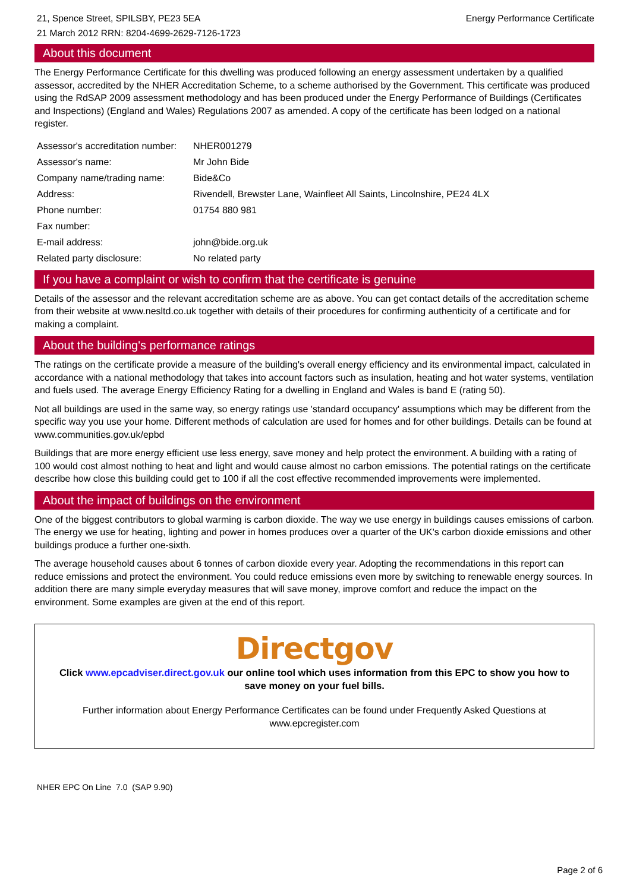21, Spence Street, SPILSBY, PE23 5EA
21 March 2012 RRN: 8204-4699-2629-7126-1723
Energy Performance Certificate
About this document
The Energy Performance Certificate for this dwelling was produced following an energy assessment undertaken by a qualified assessor, accredited by the NHER Accreditation Scheme, to a scheme authorised by the Government. This certificate was produced using the RdSAP 2009 assessment methodology and has been produced under the Energy Performance of Buildings (Certificates and Inspections) (England and Wales) Regulations 2007 as amended. A copy of the certificate has been lodged on a national register.
| Assessor's accreditation number: | NHER001279 |
| Assessor's name: | Mr John Bide |
| Company name/trading name: | Bide&Co |
| Address: | Rivendell, Brewster Lane, Wainfleet All Saints, Lincolnshire, PE24 4LX |
| Phone number: | 01754 880 981 |
| Fax number: | |
| E-mail address: | john@bide.org.uk |
| Related party disclosure: | No related party |
If you have a complaint or wish to confirm that the certificate is genuine
Details of the assessor and the relevant accreditation scheme are as above. You can get contact details of the accreditation scheme from their website at www.nesltd.co.uk together with details of their procedures for confirming authenticity of a certificate and for making a complaint.
About the building's performance ratings
The ratings on the certificate provide a measure of the building's overall energy efficiency and its environmental impact, calculated in accordance with a national methodology that takes into account factors such as insulation, heating and hot water systems, ventilation and fuels used. The average Energy Efficiency Rating for a dwelling in England and Wales is band E (rating 50).
Not all buildings are used in the same way, so energy ratings use 'standard occupancy' assumptions which may be different from the specific way you use your home. Different methods of calculation are used for homes and for other buildings. Details can be found at www.communities.gov.uk/epbd
Buildings that are more energy efficient use less energy, save money and help protect the environment. A building with a rating of 100 would cost almost nothing to heat and light and would cause almost no carbon emissions. The potential ratings on the certificate describe how close this building could get to 100 if all the cost effective recommended improvements were implemented.
About the impact of buildings on the environment
One of the biggest contributors to global warming is carbon dioxide. The way we use energy in buildings causes emissions of carbon. The energy we use for heating, lighting and power in homes produces over a quarter of the UK's carbon dioxide emissions and other buildings produce a further one-sixth.
The average household causes about 6 tonnes of carbon dioxide every year. Adopting the recommendations in this report can reduce emissions and protect the environment. You could reduce emissions even more by switching to renewable energy sources. In addition there are many simple everyday measures that will save money, improve comfort and reduce the impact on the environment. Some examples are given at the end of this report.
Directgov
Click www.epcadviser.direct.gov.uk our online tool which uses information from this EPC to show you how to save money on your fuel bills.
Further information about Energy Performance Certificates can be found under Frequently Asked Questions at www.epcregister.com
NHER EPC On Line 7.0 (SAP 9.90)
Page 2 of 6